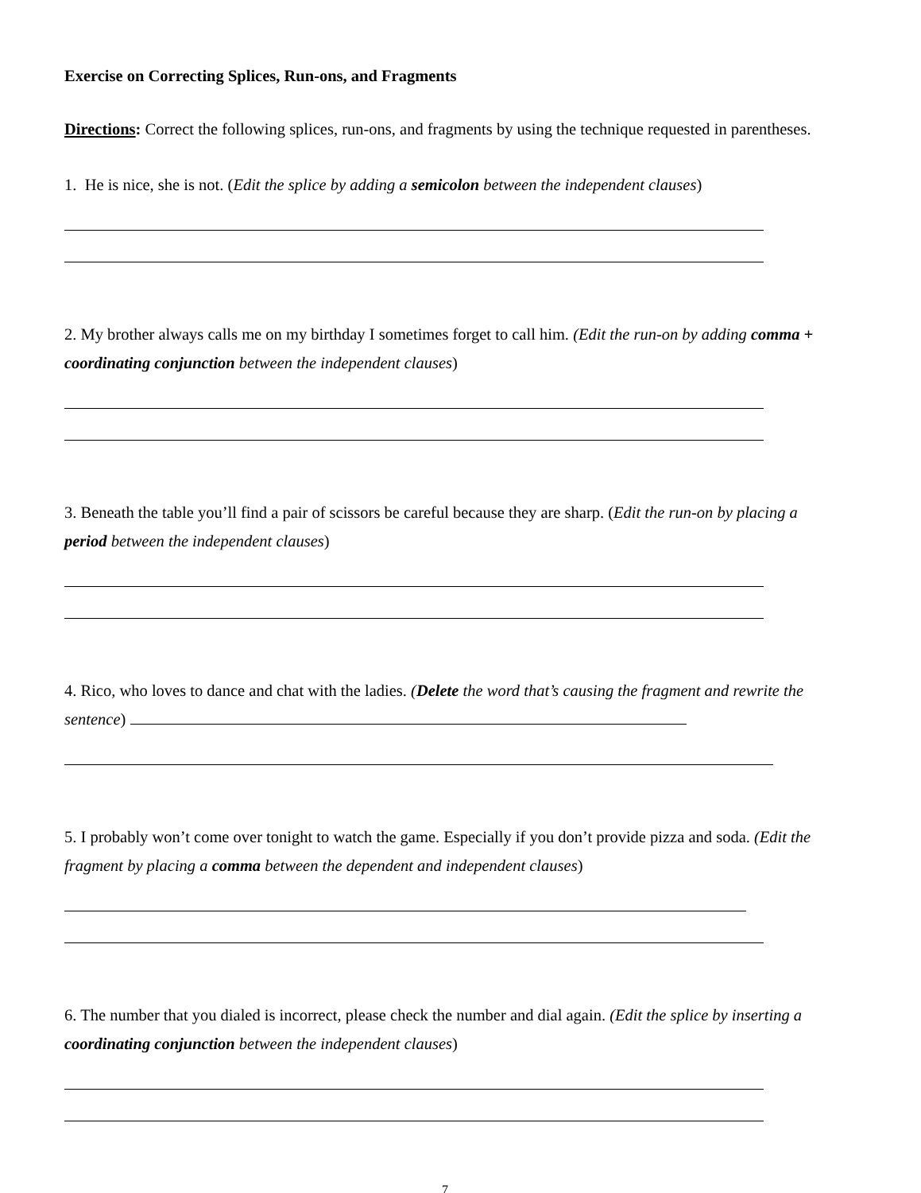Exercise on Correcting Splices, Run-ons, and Fragments
Directions: Correct the following splices, run-ons, and fragments by using the technique requested in parentheses.
1. He is nice, she is not. (Edit the splice by adding a semicolon between the independent clauses)
2. My brother always calls me on my birthday I sometimes forget to call him. (Edit the run-on by adding comma + coordinating conjunction between the independent clauses)
3. Beneath the table you’ll find a pair of scissors be careful because they are sharp. (Edit the run-on by placing a period between the independent clauses)
4. Rico, who loves to dance and chat with the ladies. (Delete the word that’s causing the fragment and rewrite the sentence)
5. I probably won’t come over tonight to watch the game. Especially if you don’t provide pizza and soda. (Edit the fragment by placing a comma between the dependent and independent clauses)
6. The number that you dialed is incorrect, please check the number and dial again. (Edit the splice by inserting a coordinating conjunction between the independent clauses)
7